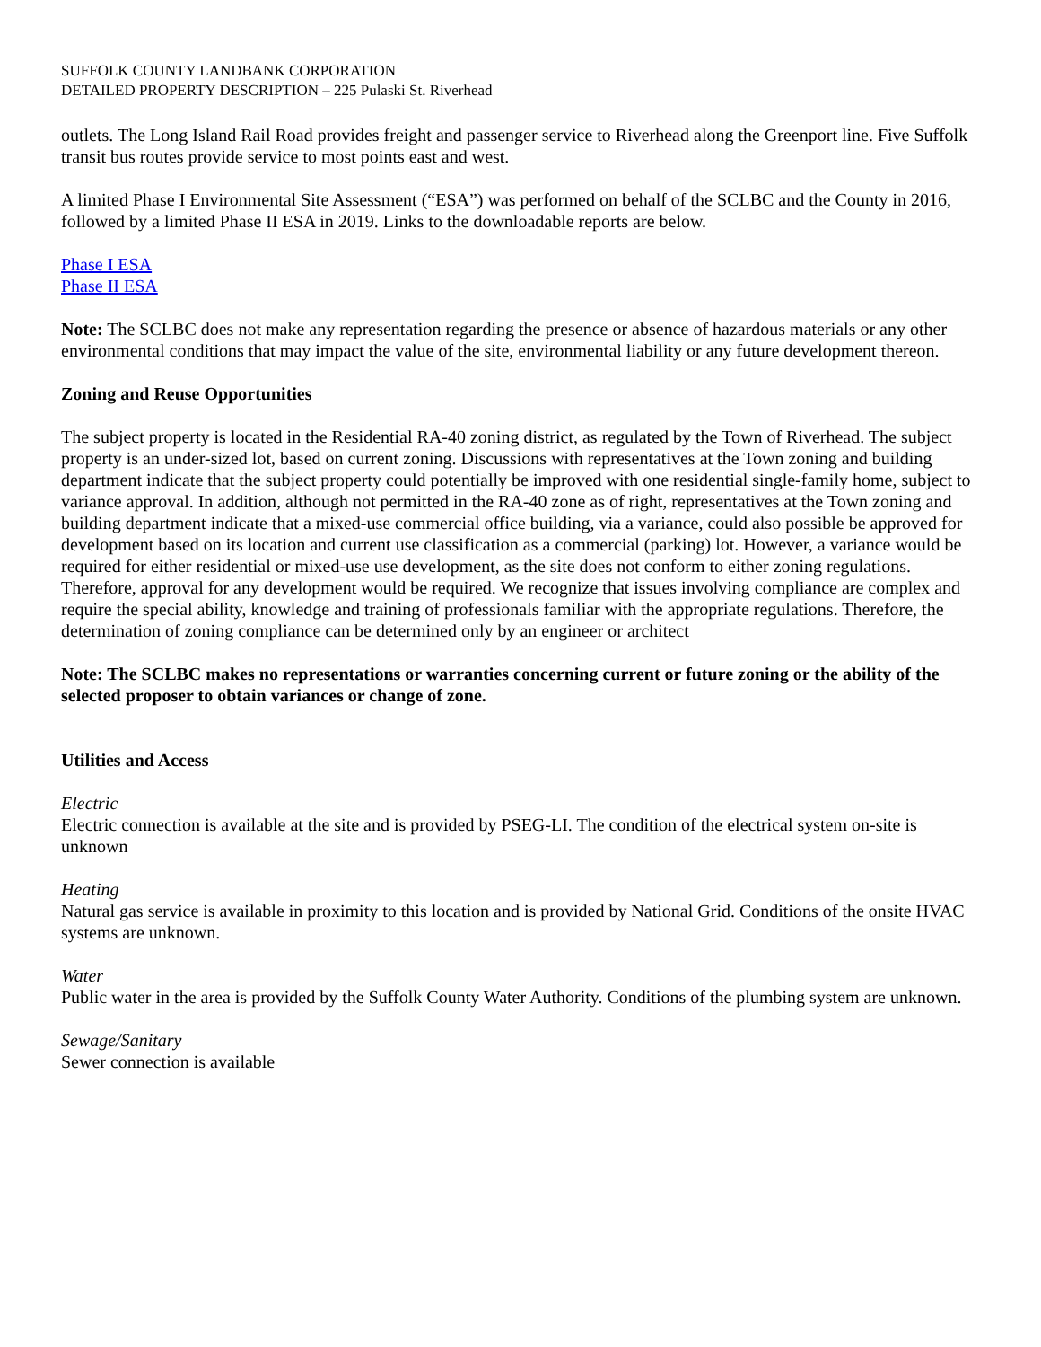SUFFOLK COUNTY LANDBANK CORPORATION
DETAILED PROPERTY DESCRIPTION – 225 Pulaski St. Riverhead
outlets. The Long Island Rail Road provides freight and passenger service to Riverhead along the Greenport line. Five Suffolk transit bus routes provide service to most points east and west.
A limited Phase I Environmental Site Assessment (“ESA”) was performed on behalf of the SCLBC and the County in 2016, followed by a limited Phase II ESA in 2019. Links to the downloadable reports are below.
Phase I ESA
Phase II ESA
Note: The SCLBC does not make any representation regarding the presence or absence of hazardous materials or any other environmental conditions that may impact the value of the site, environmental liability or any future development thereon.
Zoning and Reuse Opportunities
The subject property is located in the Residential RA-40 zoning district, as regulated by the Town of Riverhead. The subject property is an under-sized lot, based on current zoning. Discussions with representatives at the Town zoning and building department indicate that the subject property could potentially be improved with one residential single-family home, subject to variance approval. In addition, although not permitted in the RA-40 zone as of right, representatives at the Town zoning and building department indicate that a mixed-use commercial office building, via a variance, could also possible be approved for development based on its location and current use classification as a commercial (parking) lot. However, a variance would be required for either residential or mixed-use use development, as the site does not conform to either zoning regulations. Therefore, approval for any development would be required. We recognize that issues involving compliance are complex and require the special ability, knowledge and training of professionals familiar with the appropriate regulations. Therefore, the determination of zoning compliance can be determined only by an engineer or architect
Note: The SCLBC makes no representations or warranties concerning current or future zoning or the ability of the selected proposer to obtain variances or change of zone.
Utilities and Access
Electric
Electric connection is available at the site and is provided by PSEG-LI. The condition of the electrical system on-site is unknown
Heating
Natural gas service is available in proximity to this location and is provided by National Grid. Conditions of the onsite HVAC systems are unknown.
Water
Public water in the area is provided by the Suffolk County Water Authority. Conditions of the plumbing system are unknown.
Sewage/Sanitary
Sewer connection is available